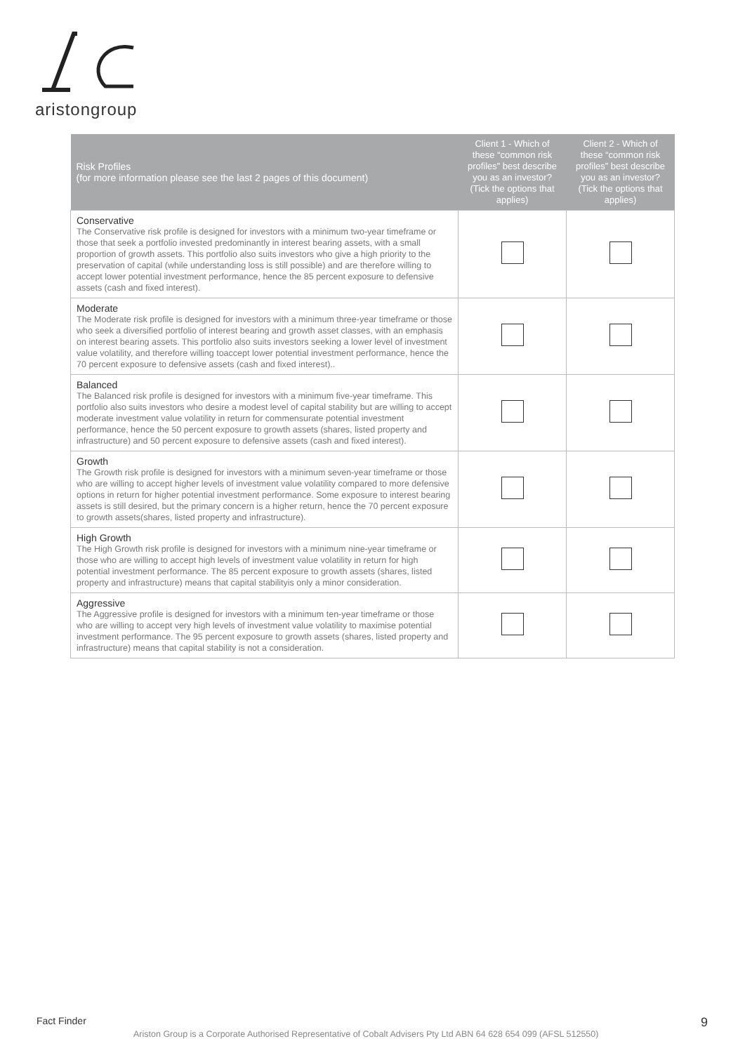aristongroup
| Risk Profiles (for more information please see the last 2 pages of this document) | Client 1 - Which of these “common risk profiles” best describe you as an investor? (Tick the options that applies) | Client 2 - Which of these “common risk profiles” best describe you as an investor? (Tick the options that applies) |
| --- | --- | --- |
| Conservative The Conservative risk profile is designed for investors with a minimum two-year timeframe or those that seek a portfolio invested predominantly in interest bearing assets, with a small proportion of growth assets. This portfolio also suits investors who give a high priority to the preservation of capital (while understanding loss is still possible) and are therefore willing to accept lower potential investment performance, hence the 85 percent exposure to defensive assets (cash and fixed interest). | | |
| Moderate The Moderate risk profile is designed for investors with a minimum three-year timeframe or those who seek a diversified portfolio of interest bearing and growth asset classes, with an emphasis on interest bearing assets. This portfolio also suits investors seeking a lower level of investment value volatility, and therefore willing toaccept lower potential investment performance, hence the 70 percent exposure to defensive assets (cash and fixed interest).. | | |
| Balanced The Balanced risk profile is designed for investors with a minimum five-year timeframe. This portfolio also suits investors who desire a modest level of capital stability but are willing to accept moderate investment value volatility in return for commensurate potential investment performance, hence the 50 percent exposure to growth assets (shares, listed property and infrastructure) and 50 percent exposure to defensive assets (cash and fixed interest). | | |
| Growth The Growth risk profile is designed for investors with a minimum seven-year timeframe or those who are willing to accept higher levels of investment value volatility compared to more defensive options in return for higher potential investment performance. Some exposure to interest bearing assets is still desired, but the primary concern is a higher return, hence the 70 percent exposure to growth assets(shares, listed property and infrastructure). | | |
| High Growth The High Growth risk profile is designed for investors with a minimum nine-year timeframe or those who are willing to accept high levels of investment value volatility in return for high potential investment performance. The 85 percent exposure to growth assets (shares, listed property and infrastructure) means that capital stabilityis only a minor consideration. | | |
| Aggressive The Aggressive profile is designed for investors with a minimum ten-year timeframe or those who are willing to accept very high levels of investment value volatility to maximise potential investment performance. The 95 percent exposure to growth assets (shares, listed property and infrastructure) means that capital stability is not a consideration. | | |
Fact Finder 9
Ariston Group is a Corporate Authorised Representative of Cobalt Advisers Pty Ltd ABN 64 628 654 099 (AFSL 512550)